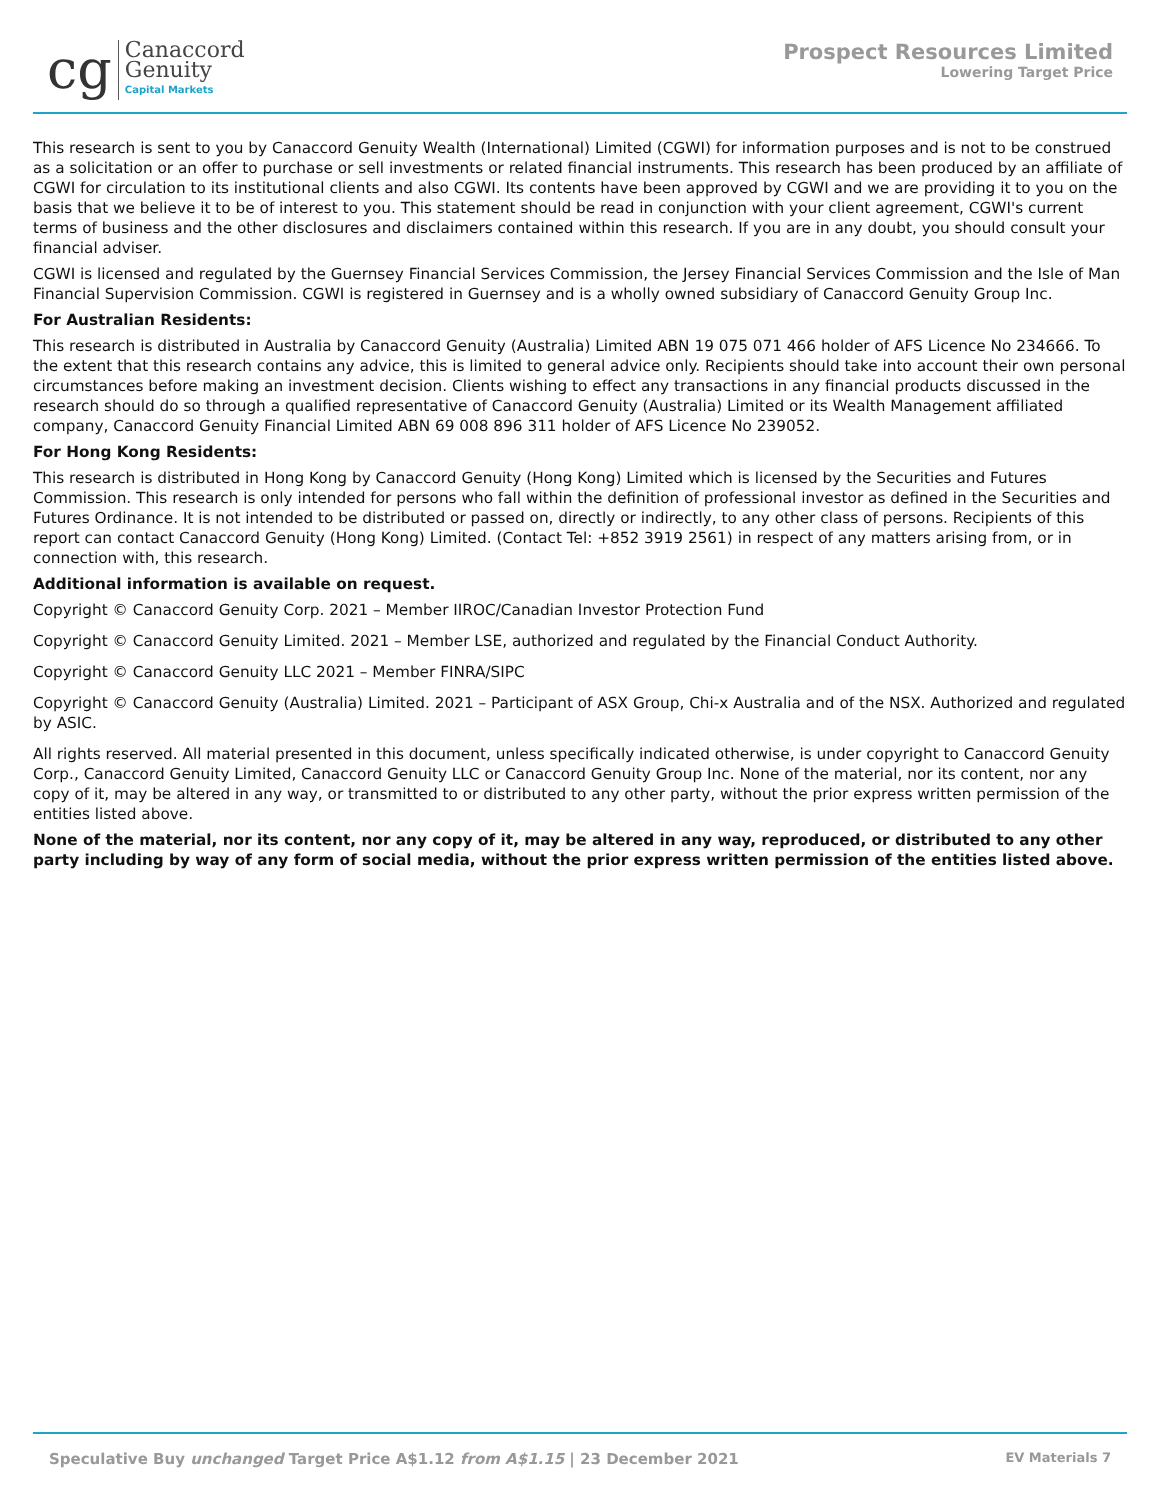cg
Canaccord
Genuity
Capital Markets
Prospect Resources Limited
Lowering Target Price
This research is sent to you by Canaccord Genuity Wealth (International) Limited (CGWI) for information purposes and is not to be construed as a solicitation or an offer to purchase or sell investments or related financial instruments. This research has been produced by an affiliate of CGWI for circulation to its institutional clients and also CGWI. Its contents have been approved by CGWI and we are providing it to you on the basis that we believe it to be of interest to you. This statement should be read in conjunction with your client agreement, CGWI's current terms of business and the other disclosures and disclaimers contained within this research. If you are in any doubt, you should consult your financial adviser.
CGWI is licensed and regulated by the Guernsey Financial Services Commission, the Jersey Financial Services Commission and the Isle of Man Financial Supervision Commission. CGWI is registered in Guernsey and is a wholly owned subsidiary of Canaccord Genuity Group Inc.
For Australian Residents:
This research is distributed in Australia by Canaccord Genuity (Australia) Limited ABN 19 075 071 466 holder of AFS Licence No 234666. To the extent that this research contains any advice, this is limited to general advice only. Recipients should take into account their own personal circumstances before making an investment decision. Clients wishing to effect any transactions in any financial products discussed in the research should do so through a qualified representative of Canaccord Genuity (Australia) Limited or its Wealth Management affiliated company, Canaccord Genuity Financial Limited ABN 69 008 896 311 holder of AFS Licence No 239052.
For Hong Kong Residents:
This research is distributed in Hong Kong by Canaccord Genuity (Hong Kong) Limited which is licensed by the Securities and Futures Commission. This research is only intended for persons who fall within the definition of professional investor as defined in the Securities and Futures Ordinance. It is not intended to be distributed or passed on, directly or indirectly, to any other class of persons. Recipients of this report can contact Canaccord Genuity (Hong Kong) Limited. (Contact Tel: +852 3919 2561) in respect of any matters arising from, or in connection with, this research.
Additional information is available on request.
Copyright © Canaccord Genuity Corp. 2021 – Member IIROC/Canadian Investor Protection Fund
Copyright © Canaccord Genuity Limited. 2021 – Member LSE, authorized and regulated by the Financial Conduct Authority.
Copyright © Canaccord Genuity LLC 2021 – Member FINRA/SIPC
Copyright © Canaccord Genuity (Australia) Limited. 2021 – Participant of ASX Group, Chi-x Australia and of the NSX. Authorized and regulated by ASIC.
All rights reserved. All material presented in this document, unless specifically indicated otherwise, is under copyright to Canaccord Genuity Corp., Canaccord Genuity Limited, Canaccord Genuity LLC or Canaccord Genuity Group Inc. None of the material, nor its content, nor any copy of it, may be altered in any way, or transmitted to or distributed to any other party, without the prior express written permission of the entities listed above.
None of the material, nor its content, nor any copy of it, may be altered in any way, reproduced, or distributed to any other party including by way of any form of social media, without the prior express written permission of the entities listed above.
Speculative Buy unchanged Target Price A$1.12 from A$1.15 | 23 December 2021
EV Materials 7